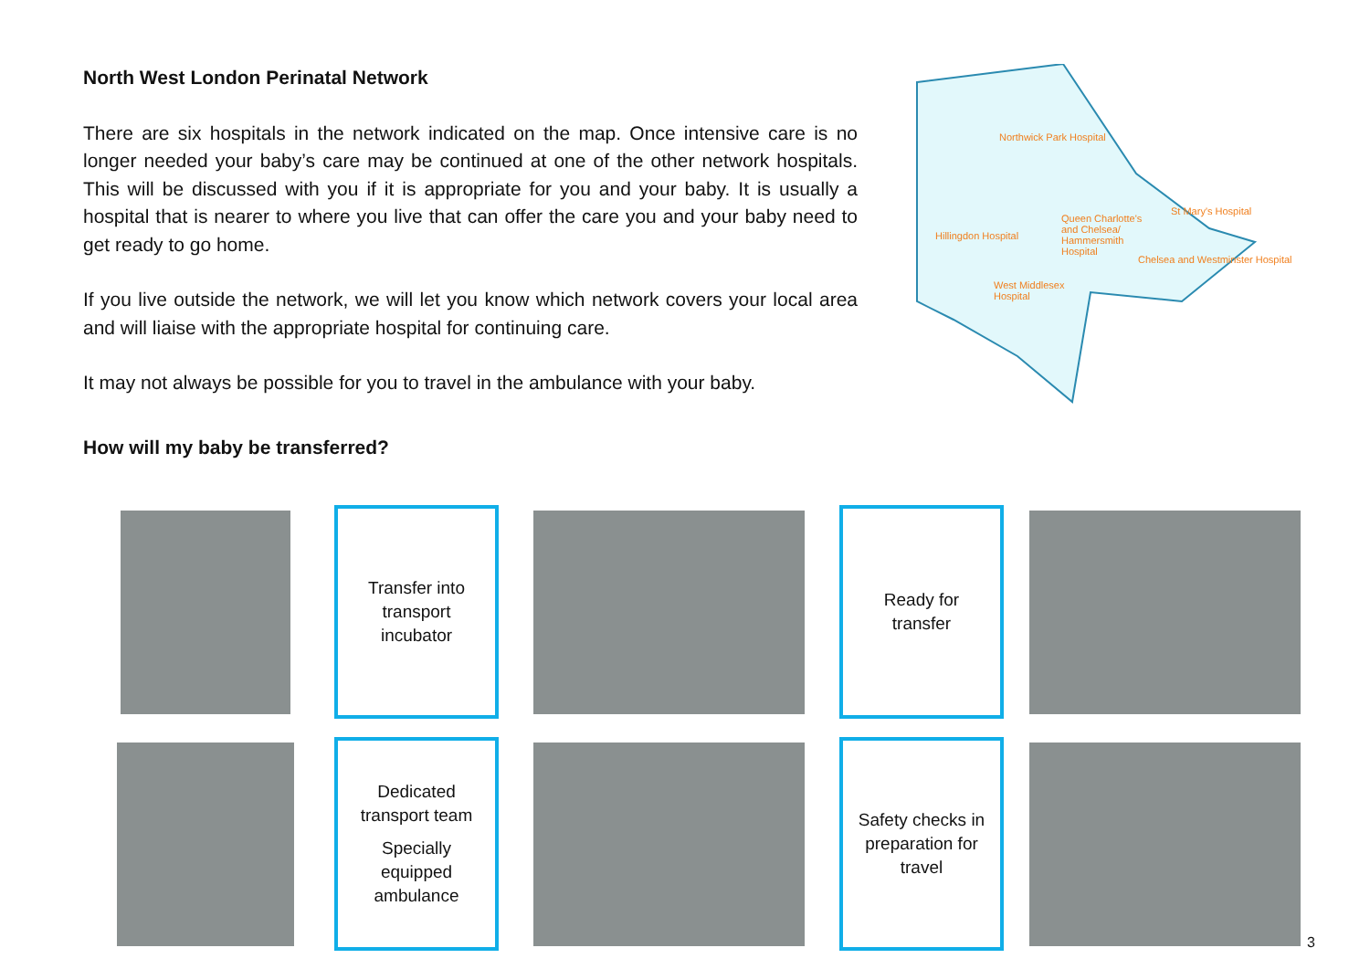North West London Perinatal Network
There are six hospitals in the network indicated on the map. Once intensive care is no longer needed your baby’s care may be continued at one of the other network hospitals. This will be discussed with you if it is appropriate for you and your baby. It is usually a hospital that is nearer to where you live that can offer the care you and your baby need to get ready to go home.
If you live outside the network, we will let you know which network covers your local area and will liaise with the appropriate hospital for continuing care.
It may not always be possible for you to travel in the ambulance with your baby.
How will my baby be transferred?
Northwick Park Hospital
Hillingdon Hospital
Queen Charlotte's
and Chelsea/
Hammersmith
Hospital
St Mary's Hospital
Chelsea and Westminster Hospital
West Middlesex
Hospital
Transfer into
transport
incubator
Ready for
transfer
Dedicated
transport team
Specially
equipped
ambulance
Safety checks in
preparation for
travel
3